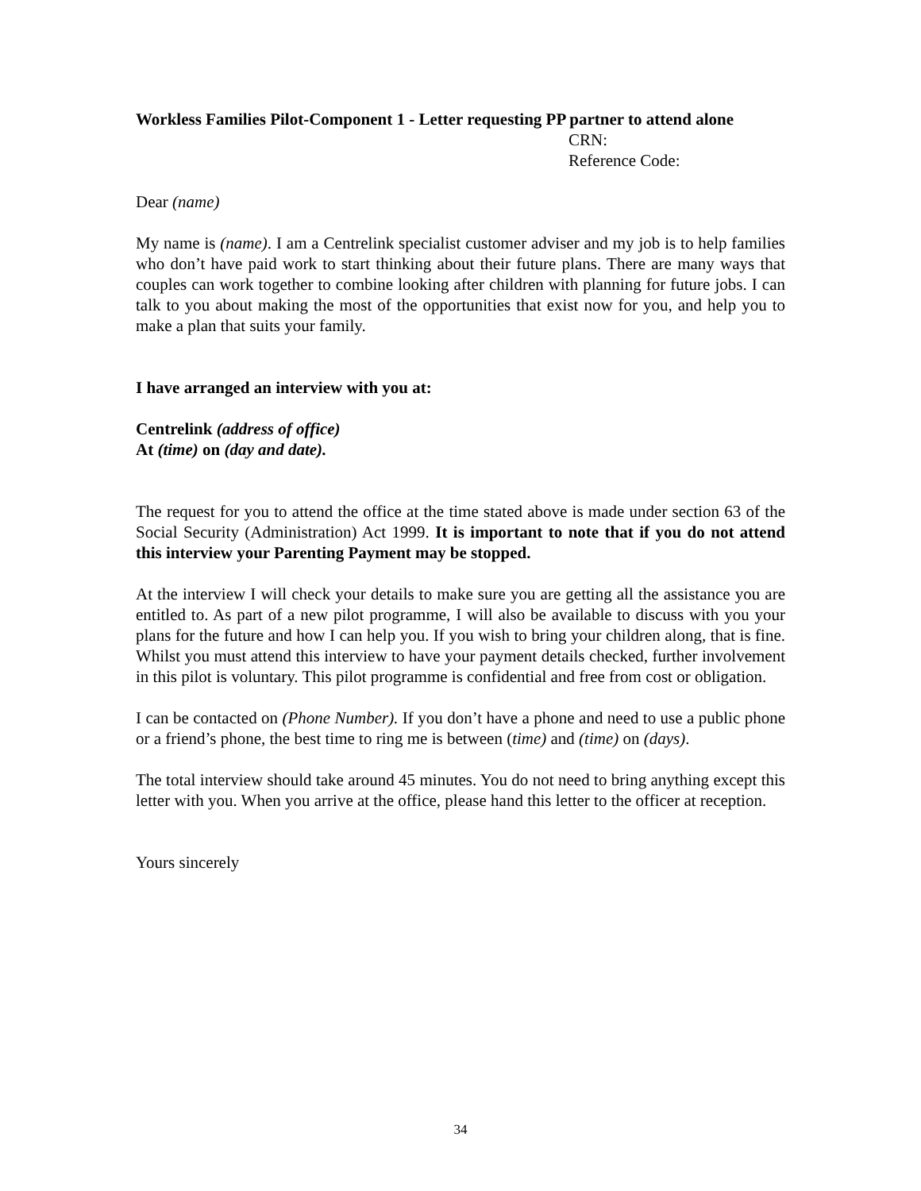Workless Families Pilot-Component 1 - Letter requesting PP partner to attend alone
CRN:
Reference Code:
Dear (name)
My name is (name). I am a Centrelink specialist customer adviser and my job is to help families who don’t have paid work to start thinking about their future plans. There are many ways that couples can work together to combine looking after children with planning for future jobs. I can talk to you about making the most of the opportunities that exist now for you, and help you to make a plan that suits your family.
I have arranged an interview with you at:
Centrelink (address of office)
At (time) on (day and date).
The request for you to attend the office at the time stated above is made under section 63 of the Social Security (Administration) Act 1999. It is important to note that if you do not attend this interview your Parenting Payment may be stopped.
At the interview I will check your details to make sure you are getting all the assistance you are entitled to. As part of a new pilot programme, I will also be available to discuss with you your plans for the future and how I can help you. If you wish to bring your children along, that is fine. Whilst you must attend this interview to have your payment details checked, further involvement in this pilot is voluntary. This pilot programme is confidential and free from cost or obligation.
I can be contacted on (Phone Number). If you don’t have a phone and need to use a public phone or a friend’s phone, the best time to ring me is between (time) and (time) on (days).
The total interview should take around 45 minutes. You do not need to bring anything except this letter with you. When you arrive at the office, please hand this letter to the officer at reception.
Yours sincerely
34